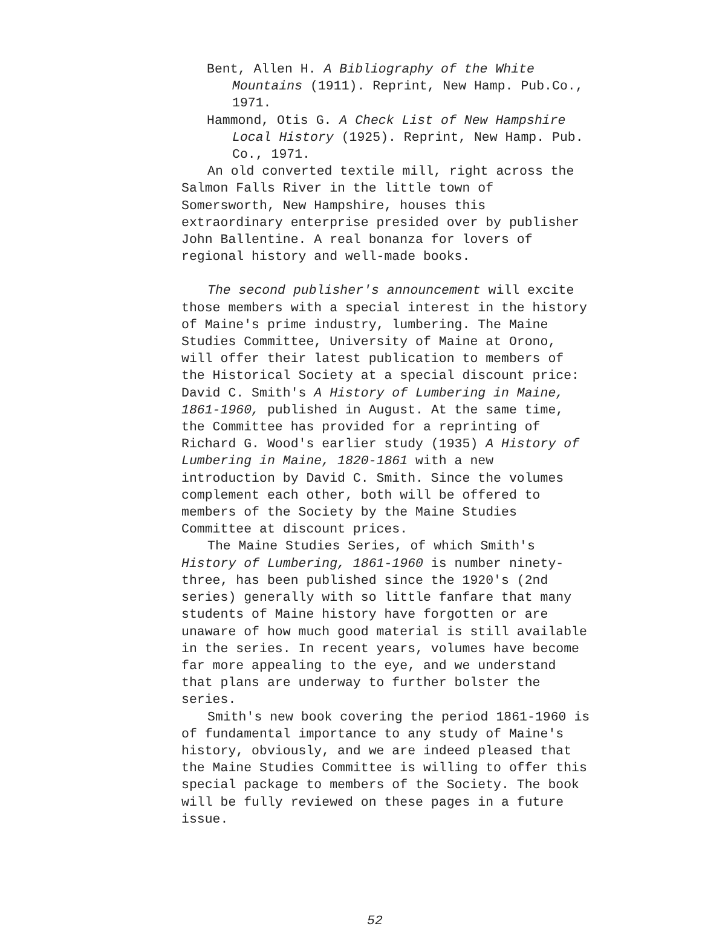Bent, Allen H. A Bibliography of the White Mountains (1911). Reprint, New Hamp. Pub.Co., 1971.
Hammond, Otis G. A Check List of New Hampshire Local History (1925). Reprint, New Hamp. Pub. Co., 1971.
An old converted textile mill, right across the Salmon Falls River in the little town of Somersworth, New Hampshire, houses this extraordinary enterprise presided over by publisher John Ballentine. A real bonanza for lovers of regional history and well-made books.
The second publisher's announcement will excite those members with a special interest in the history of Maine's prime industry, lumbering. The Maine Studies Committee, University of Maine at Orono, will offer their latest publication to members of the Historical Society at a special discount price: David C. Smith's A History of Lumbering in Maine, 1861-1960, published in August. At the same time, the Committee has provided for a reprinting of Richard G. Wood's earlier study (1935) A History of Lumbering in Maine, 1820-1861 with a new introduction by David C. Smith. Since the volumes complement each other, both will be offered to members of the Society by the Maine Studies Committee at discount prices.
The Maine Studies Series, of which Smith's History of Lumbering, 1861-1960 is number ninety-three, has been published since the 1920's (2nd series) generally with so little fanfare that many students of Maine history have forgotten or are unaware of how much good material is still available in the series. In recent years, volumes have become far more appealing to the eye, and we understand that plans are underway to further bolster the series.
Smith's new book covering the period 1861-1960 is of fundamental importance to any study of Maine's history, obviously, and we are indeed pleased that the Maine Studies Committee is willing to offer this special package to members of the Society. The book will be fully reviewed on these pages in a future issue.
52